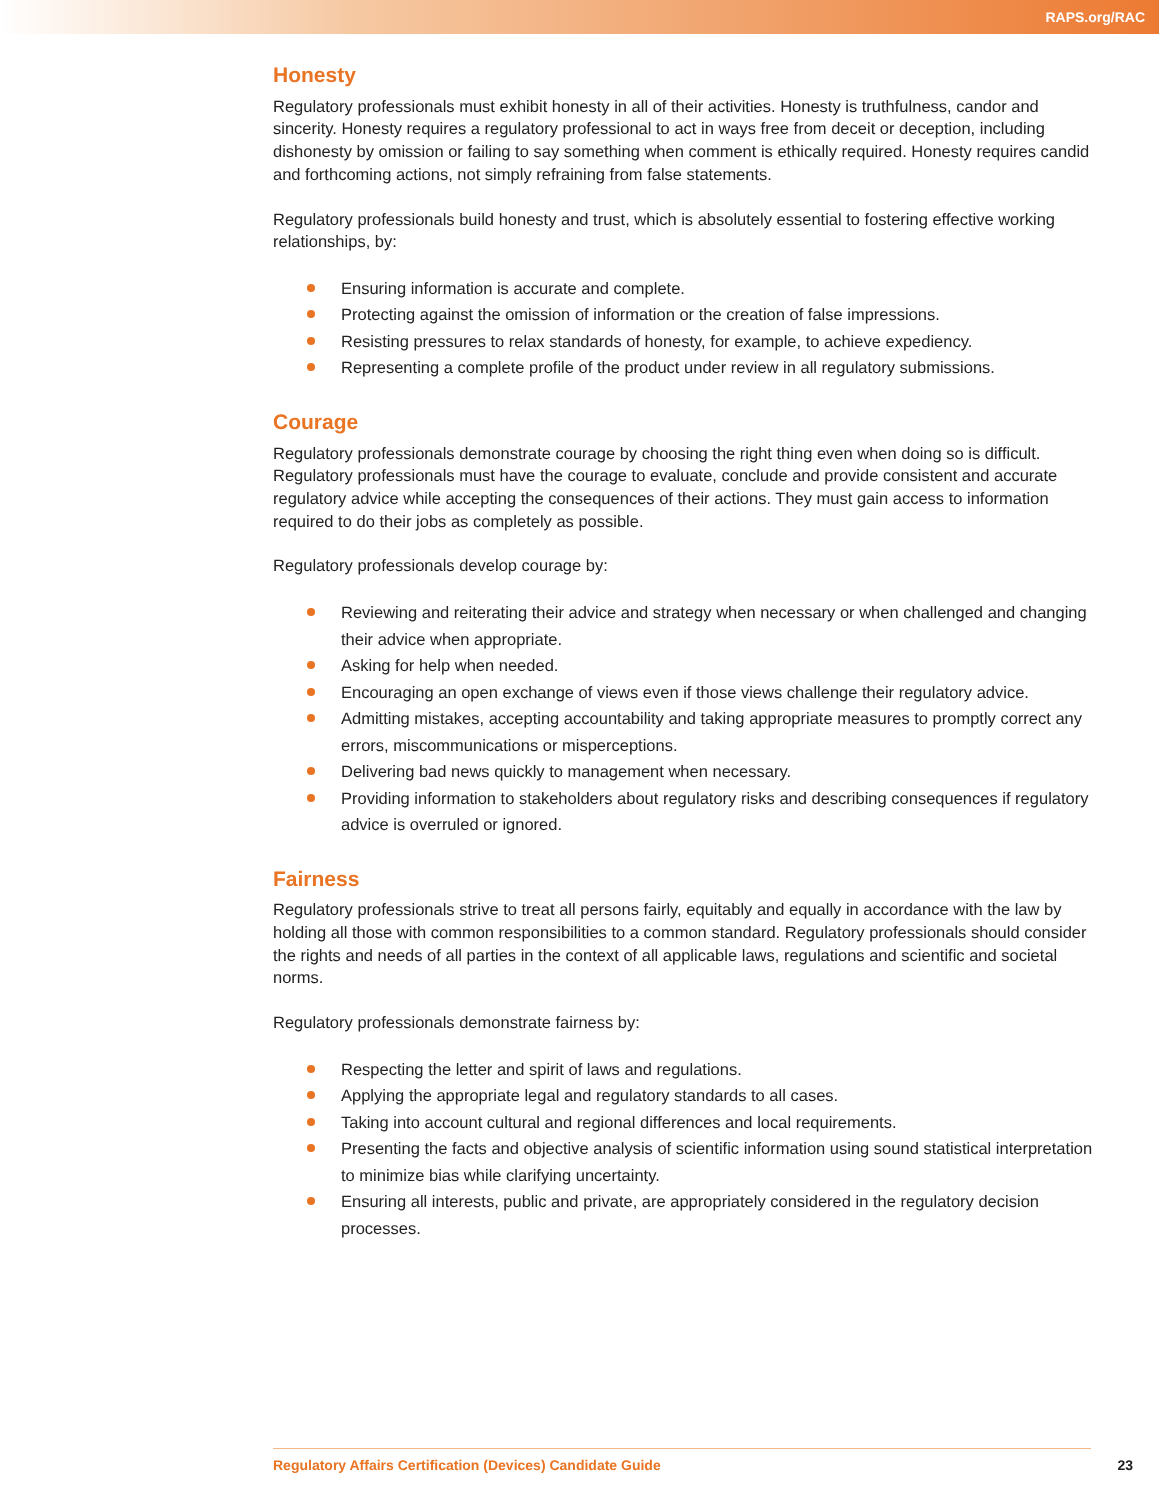RAPS.org/RAC
Honesty
Regulatory professionals must exhibit honesty in all of their activities. Honesty is truthfulness, candor and sincerity. Honesty requires a regulatory professional to act in ways free from deceit or deception, including dishonesty by omission or failing to say something when comment is ethically required. Honesty requires candid and forthcoming actions, not simply refraining from false statements.
Regulatory professionals build honesty and trust, which is absolutely essential to fostering effective working relationships, by:
Ensuring information is accurate and complete.
Protecting against the omission of information or the creation of false impressions.
Resisting pressures to relax standards of honesty, for example, to achieve expediency.
Representing a complete profile of the product under review in all regulatory submissions.
Courage
Regulatory professionals demonstrate courage by choosing the right thing even when doing so is difficult. Regulatory professionals must have the courage to evaluate, conclude and provide consistent and accurate regulatory advice while accepting the consequences of their actions. They must gain access to information required to do their jobs as completely as possible.
Regulatory professionals develop courage by:
Reviewing and reiterating their advice and strategy when necessary or when challenged and changing their advice when appropriate.
Asking for help when needed.
Encouraging an open exchange of views even if those views challenge their regulatory advice.
Admitting mistakes, accepting accountability and taking appropriate measures to promptly correct any errors, miscommunications or misperceptions.
Delivering bad news quickly to management when necessary.
Providing information to stakeholders about regulatory risks and describing consequences if regulatory advice is overruled or ignored.
Fairness
Regulatory professionals strive to treat all persons fairly, equitably and equally in accordance with the law by holding all those with common responsibilities to a common standard. Regulatory professionals should consider the rights and needs of all parties in the context of all applicable laws, regulations and scientific and societal norms.
Regulatory professionals demonstrate fairness by:
Respecting the letter and spirit of laws and regulations.
Applying the appropriate legal and regulatory standards to all cases.
Taking into account cultural and regional differences and local requirements.
Presenting the facts and objective analysis of scientific information using sound statistical interpretation to minimize bias while clarifying uncertainty.
Ensuring all interests, public and private, are appropriately considered in the regulatory decision processes.
Regulatory Affairs Certification (Devices) Candidate Guide 23